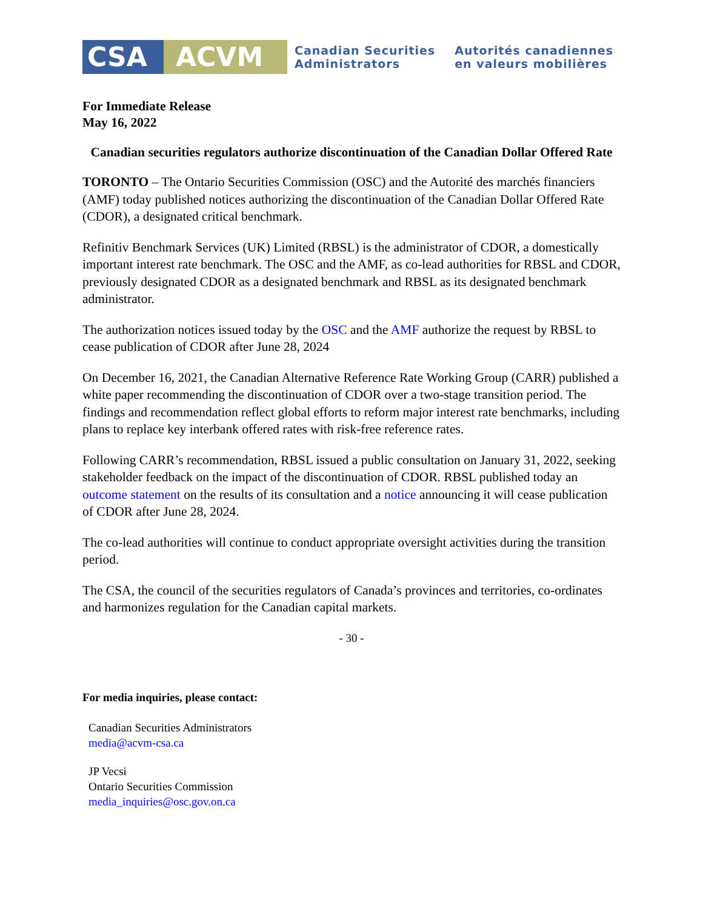CSA ACVM
Canadian Securities
Administrators
Autorités canadiennes
en valeurs mobilières
For Immediate Release
May 16, 2022
Canadian securities regulators authorize discontinuation of the Canadian Dollar Offered Rate
TORONTO – The Ontario Securities Commission (OSC) and the Autorité des marchés financiers (AMF) today published notices authorizing the discontinuation of the Canadian Dollar Offered Rate (CDOR), a designated critical benchmark.
Refinitiv Benchmark Services (UK) Limited (RBSL) is the administrator of CDOR, a domestically important interest rate benchmark. The OSC and the AMF, as co-lead authorities for RBSL and CDOR, previously designated CDOR as a designated benchmark and RBSL as its designated benchmark administrator.
The authorization notices issued today by the OSC and the AMF authorize the request by RBSL to cease publication of CDOR after June 28, 2024
On December 16, 2021, the Canadian Alternative Reference Rate Working Group (CARR) published a white paper recommending the discontinuation of CDOR over a two-stage transition period. The findings and recommendation reflect global efforts to reform major interest rate benchmarks, including plans to replace key interbank offered rates with risk-free reference rates.
Following CARR’s recommendation, RBSL issued a public consultation on January 31, 2022, seeking stakeholder feedback on the impact of the discontinuation of CDOR. RBSL published today an outcome statement on the results of its consultation and a notice announcing it will cease publication of CDOR after June 28, 2024.
The co-lead authorities will continue to conduct appropriate oversight activities during the transition period.
The CSA, the council of the securities regulators of Canada’s provinces and territories, co-ordinates and harmonizes regulation for the Canadian capital markets.
- 30 -
For media inquiries, please contact:
Canadian Securities Administrators
media@acvm-csa.ca
JP Vecsi
Ontario Securities Commission
media_inquiries@osc.gov.on.ca